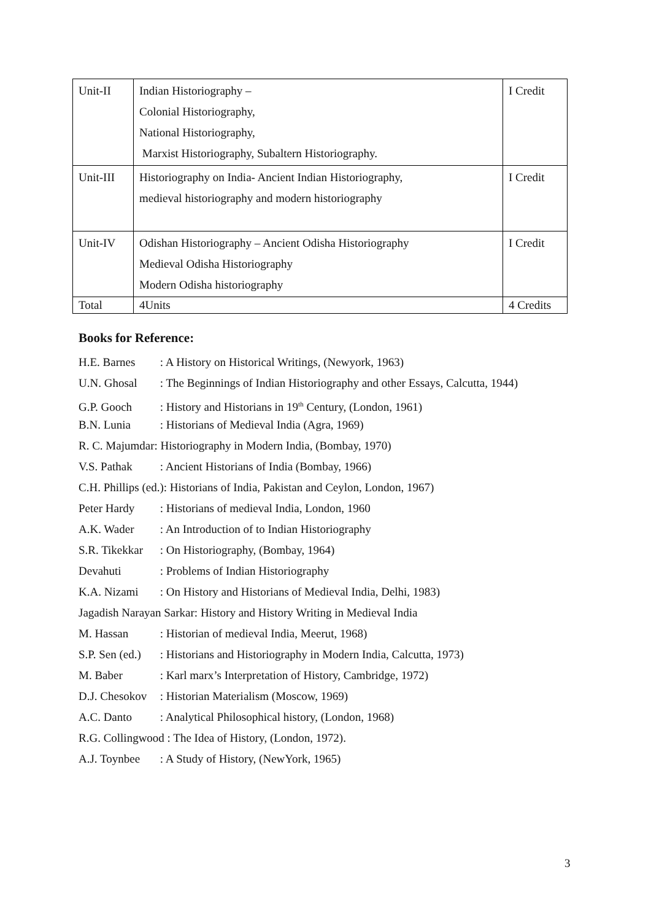| Unit-II | Indian Historiography – Colonial Historiography, National Historiography, Marxist Historiography, Subaltern Historiography. | I Credit |
| Unit-III | Historiography on India- Ancient Indian Historiography, medieval historiography and modern historiography | I Credit |
| Unit-IV | Odishan Historiography – Ancient Odisha Historiography Medieval Odisha Historiography Modern Odisha historiography | I Credit |
| Total | 4Units | 4 Credits |
Books for Reference:
H.E. Barnes : A History on Historical Writings, (Newyork, 1963)
U.N. Ghosal : The Beginnings of Indian Historiography and other Essays, Calcutta, 1944)
G.P. Gooch : History and Historians in 19<sup>th</sup> Century, (London, 1961)
B.N. Lunia : Historians of Medieval India (Agra, 1969)
R. C. Majumdar: Historiography in Modern India, (Bombay, 1970)
V.S. Pathak : Ancient Historians of India (Bombay, 1966)
C.H. Phillips (ed.): Historians of India, Pakistan and Ceylon, London, 1967)
Peter Hardy : Historians of medieval India, London, 1960
A.K. Wader : An Introduction of to Indian Historiography
S.R. Tikekkar : On Historiography, (Bombay, 1964)
Devahuti : Problems of Indian Historiography
K.A. Nizami : On History and Historians of Medieval India, Delhi, 1983)
Jagadish Narayan Sarkar: History and History Writing in Medieval India
M. Hassan : Historian of medieval India, Meerut, 1968)
S.P. Sen (ed.) : Historians and Historiography in Modern India, Calcutta, 1973)
M. Baber : Karl marx’s Interpretation of History, Cambridge, 1972)
D.J. Chesokov : Historian Materialism (Moscow, 1969)
A.C. Danto : Analytical Philosophical history, (London, 1968)
R.G. Collingwood : The Idea of History, (London, 1972).
A.J. Toynbee : A Study of History, (NewYork, 1965)
3